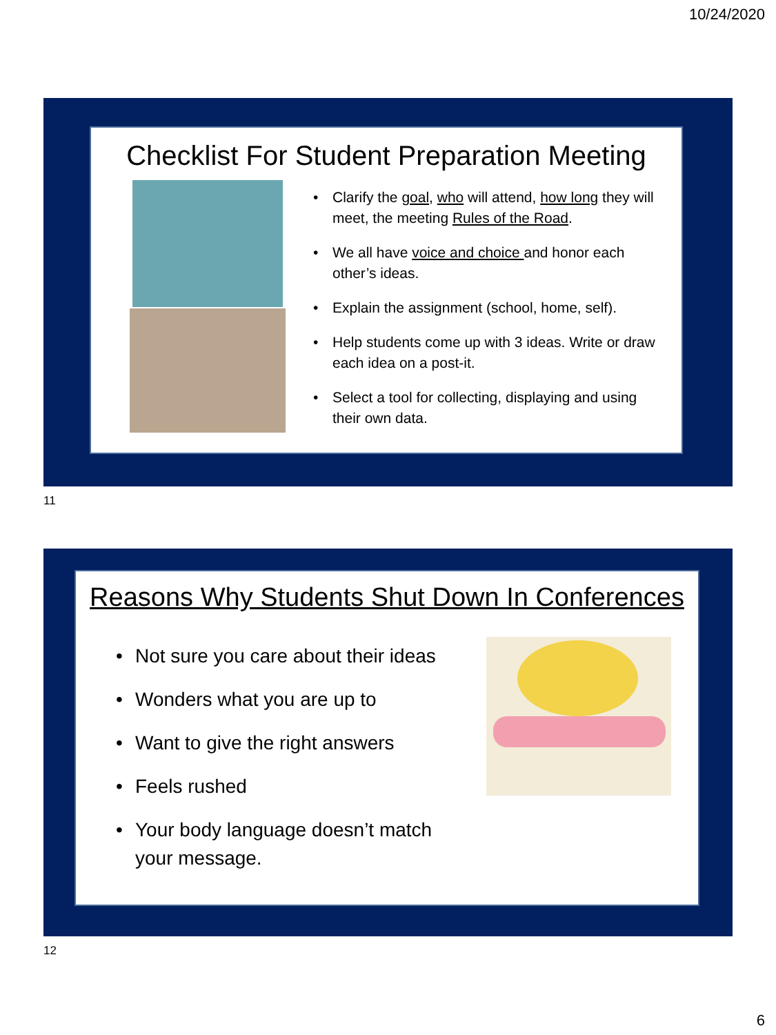10/24/2020
Checklist For Student Preparation Meeting
• Clarify the goal, who will attend, how long they will meet, the meeting Rules of the Road.
• We all have voice and choice and honor each other’s ideas.
• Explain the assignment (school, home, self).
• Help students come up with 3 ideas. Write or draw each idea on a post-it.
• Select a tool for collecting, displaying and using their own data.
11
Reasons Why Students Shut Down In Conferences
• Not sure you care about their ideas
• Wonders what you are up to
• Want to give the right answers
• Feels rushed
• Your body language doesn’t match your message.
12
6